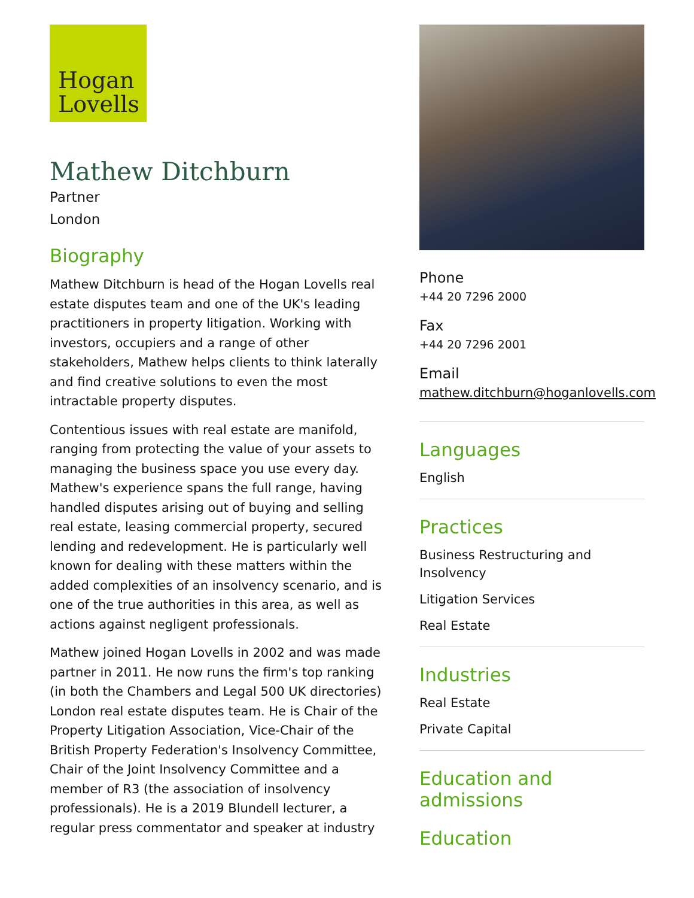Hogan
Lovells
Mathew Ditchburn
Partner
London
Biography
Mathew Ditchburn is head of the Hogan Lovells real estate disputes team and one of the UK's leading practitioners in property litigation. Working with investors, occupiers and a range of other stakeholders, Mathew helps clients to think laterally and find creative solutions to even the most intractable property disputes.
Contentious issues with real estate are manifold, ranging from protecting the value of your assets to managing the business space you use every day. Mathew's experience spans the full range, having handled disputes arising out of buying and selling real estate, leasing commercial property, secured lending and redevelopment. He is particularly well known for dealing with these matters within the added complexities of an insolvency scenario, and is one of the true authorities in this area, as well as actions against negligent professionals.
Mathew joined Hogan Lovells in 2002 and was made partner in 2011. He now runs the firm's top ranking (in both the Chambers and Legal 500 UK directories) London real estate disputes team. He is Chair of the Property Litigation Association, Vice-Chair of the British Property Federation's Insolvency Committee, Chair of the Joint Insolvency Committee and a member of R3 (the association of insolvency professionals). He is a 2019 Blundell lecturer, a regular press commentator and speaker at industry
Phone
+44 20 7296 2000
Fax
+44 20 7296 2001
Email
mathew.ditchburn@hoganlovells.com
Languages
English
Practices
Business Restructuring and Insolvency
Litigation Services
Real Estate
Industries
Real Estate
Private Capital
Education and admissions
Education